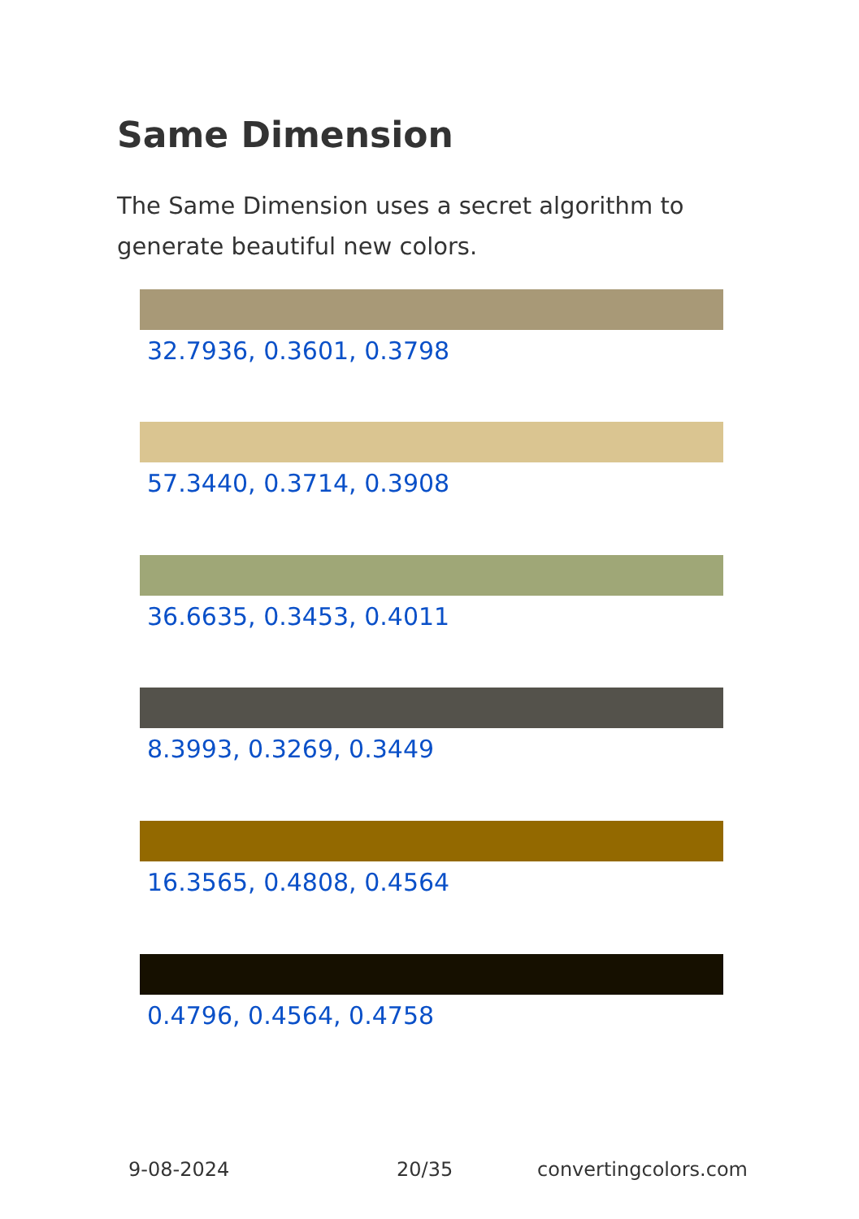Same Dimension
The Same Dimension uses a secret algorithm to generate beautiful new colors.
32.7936, 0.3601, 0.3798
57.3440, 0.3714, 0.3908
36.6635, 0.3453, 0.4011
8.3993, 0.3269, 0.3449
16.3565, 0.4808, 0.4564
0.4796, 0.4564, 0.4758
9-08-2024 20/35 convertingcolors.com